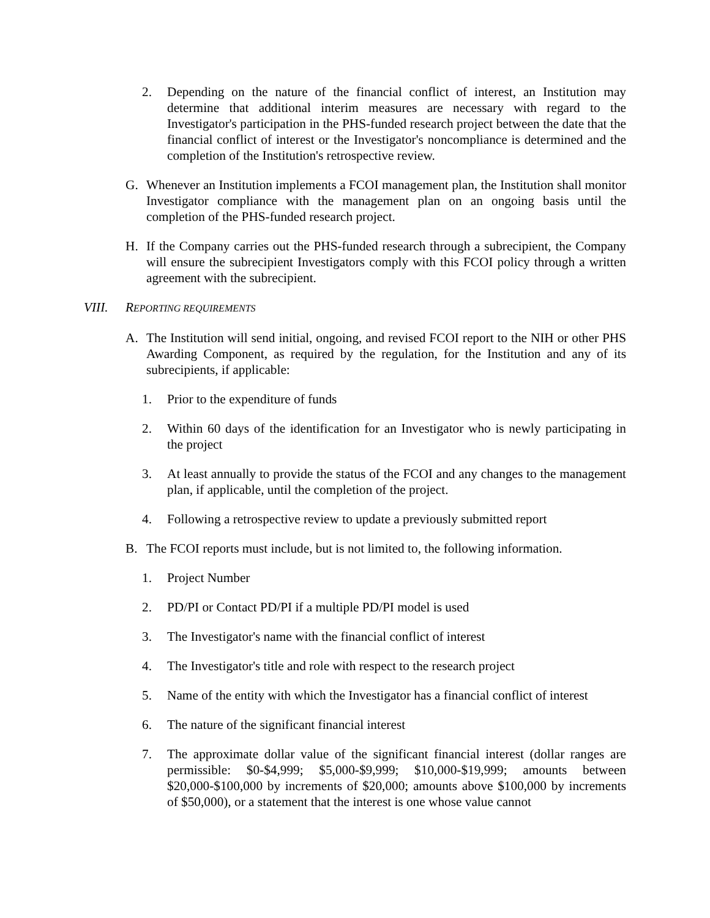2. Depending on the nature of the financial conflict of interest, an Institution may determine that additional interim measures are necessary with regard to the Investigator's participation in the PHS-funded research project between the date that the financial conflict of interest or the Investigator's noncompliance is determined and the completion of the Institution's retrospective review.
G. Whenever an Institution implements a FCOI management plan, the Institution shall monitor Investigator compliance with the management plan on an ongoing basis until the completion of the PHS-funded research project.
H. If the Company carries out the PHS-funded research through a subrecipient, the Company will ensure the subrecipient Investigators comply with this FCOI policy through a written agreement with the subrecipient.
VIII. REPORTING REQUIREMENTS
A. The Institution will send initial, ongoing, and revised FCOI report to the NIH or other PHS Awarding Component, as required by the regulation, for the Institution and any of its subrecipients, if applicable:
1. Prior to the expenditure of funds
2. Within 60 days of the identification for an Investigator who is newly participating in the project
3. At least annually to provide the status of the FCOI and any changes to the management plan, if applicable, until the completion of the project.
4. Following a retrospective review to update a previously submitted report
B. The FCOI reports must include, but is not limited to, the following information.
1. Project Number
2. PD/PI or Contact PD/PI if a multiple PD/PI model is used
3. The Investigator's name with the financial conflict of interest
4. The Investigator's title and role with respect to the research project
5. Name of the entity with which the Investigator has a financial conflict of interest
6. The nature of the significant financial interest
7. The approximate dollar value of the significant financial interest (dollar ranges are permissible: $0-$4,999; $5,000-$9,999; $10,000-$19,999; amounts between $20,000-$100,000 by increments of $20,000; amounts above $100,000 by increments of $50,000), or a statement that the interest is one whose value cannot